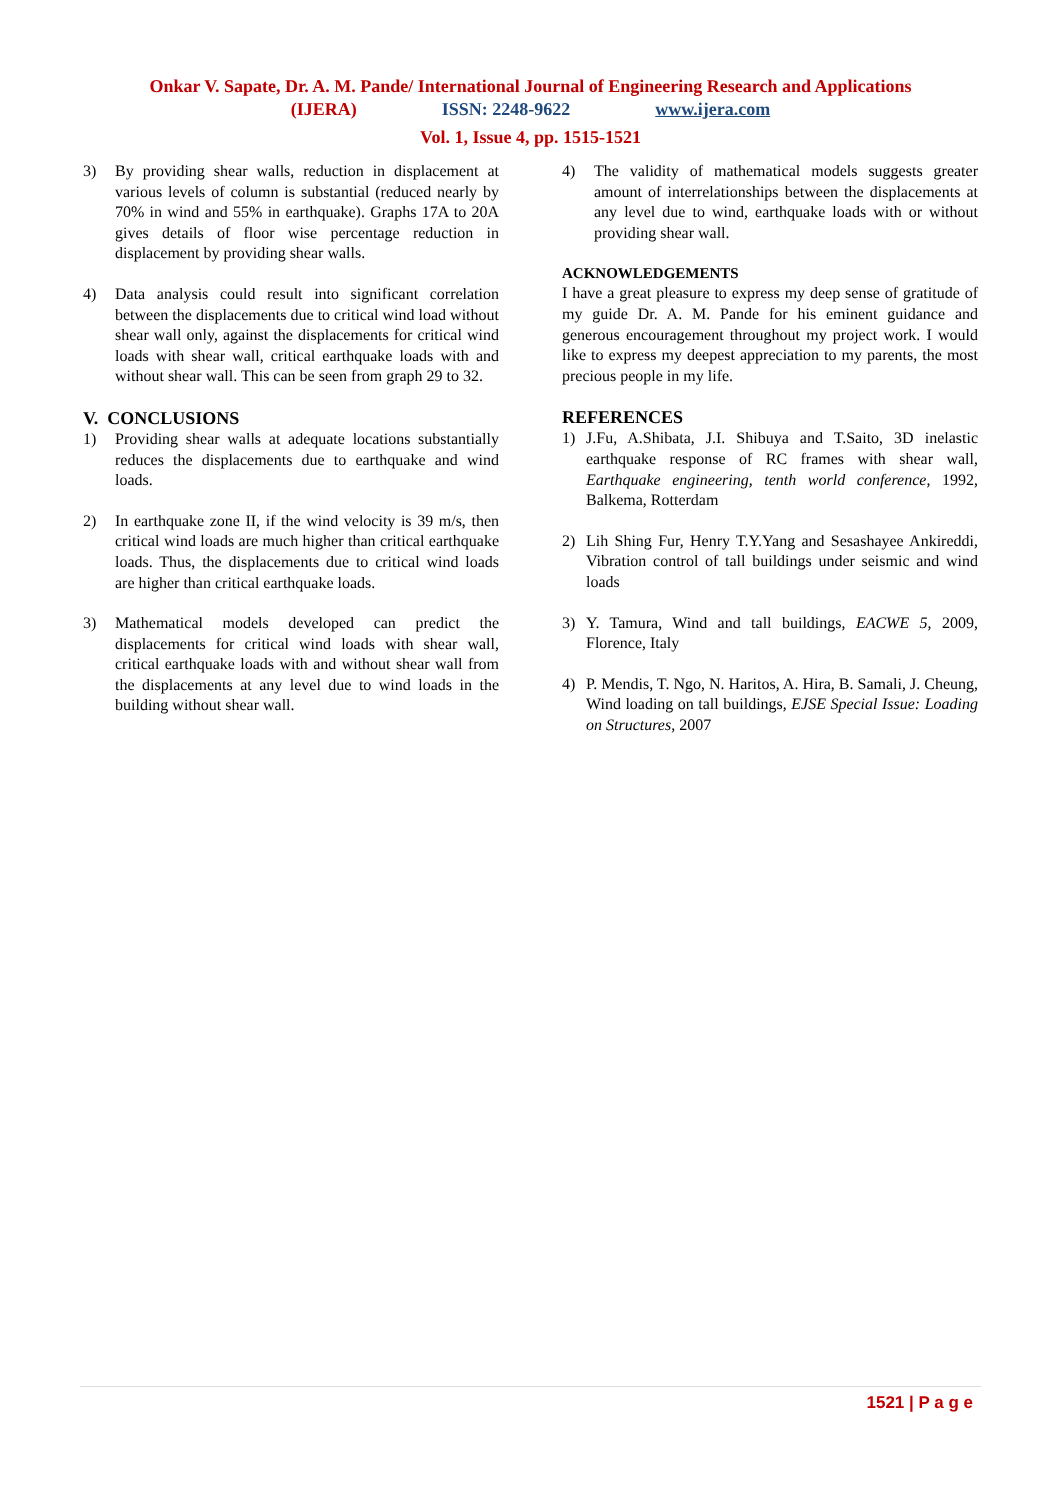Onkar V. Sapate, Dr. A. M. Pande/ International Journal of Engineering Research and Applications
(IJERA) ISSN: 2248-9622 www.ijera.com
Vol. 1, Issue 4, pp. 1515-1521
3) By providing shear walls, reduction in displacement at various levels of column is substantial (reduced nearly by 70% in wind and 55% in earthquake). Graphs 17A to 20A gives details of floor wise percentage reduction in displacement by providing shear walls.
4) Data analysis could result into significant correlation between the displacements due to critical wind load without shear wall only, against the displacements for critical wind loads with shear wall, critical earthquake loads with and without shear wall. This can be seen from graph 29 to 32.
V. CONCLUSIONS
1) Providing shear walls at adequate locations substantially reduces the displacements due to earthquake and wind loads.
2) In earthquake zone II, if the wind velocity is 39 m/s, then critical wind loads are much higher than critical earthquake loads. Thus, the displacements due to critical wind loads are higher than critical earthquake loads.
3) Mathematical models developed can predict the displacements for critical wind loads with shear wall, critical earthquake loads with and without shear wall from the displacements at any level due to wind loads in the building without shear wall.
4) The validity of mathematical models suggests greater amount of interrelationships between the displacements at any level due to wind, earthquake loads with or without providing shear wall.
ACKNOWLEDGEMENTS
I have a great pleasure to express my deep sense of gratitude of my guide Dr. A. M. Pande for his eminent guidance and generous encouragement throughout my project work. I would like to express my deepest appreciation to my parents, the most precious people in my life.
REFERENCES
1) J.Fu, A.Shibata, J.I. Shibuya and T.Saito, 3D inelastic earthquake response of RC frames with shear wall, Earthquake engineering, tenth world conference, 1992, Balkema, Rotterdam
2) Lih Shing Fur, Henry T.Y.Yang and Sesashayee Ankireddi, Vibration control of tall buildings under seismic and wind loads
3) Y. Tamura, Wind and tall buildings, EACWE 5, 2009, Florence, Italy
4) P. Mendis, T. Ngo, N. Haritos, A. Hira, B. Samali, J. Cheung, Wind loading on tall buildings, EJSE Special Issue: Loading on Structures, 2007
1521 | P a g e